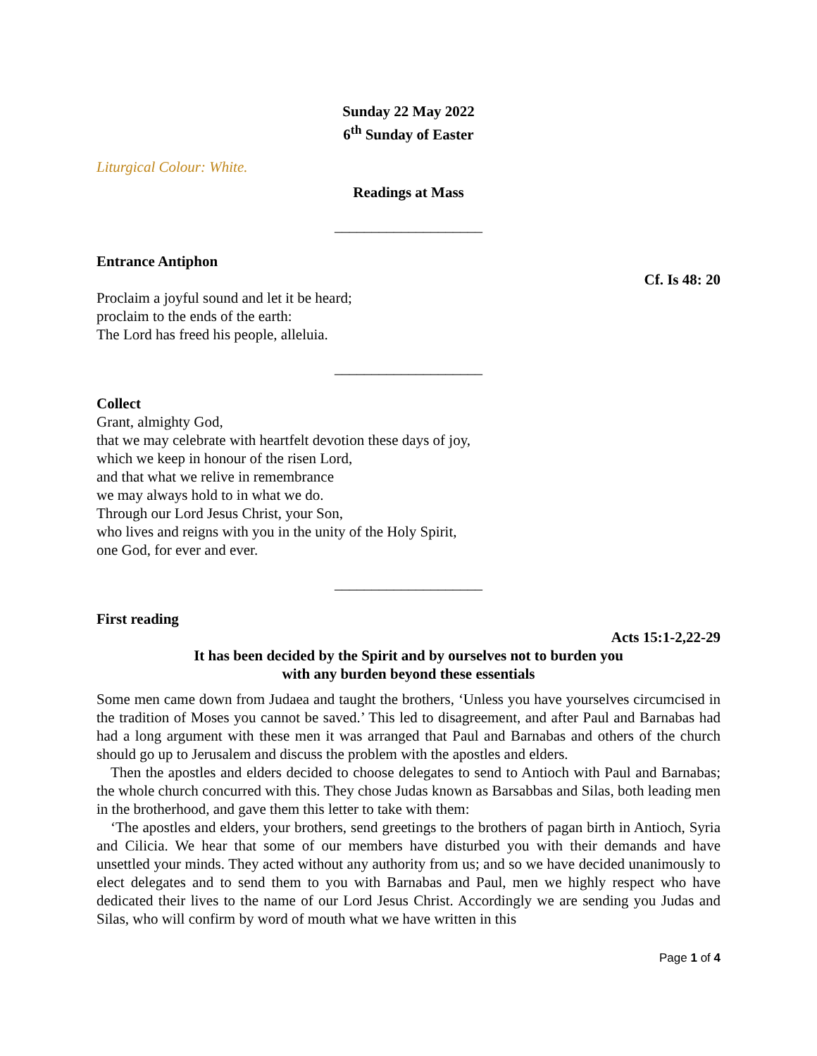Sunday 22 May 2022
6<sup>th</sup> Sunday of Easter
Liturgical Colour: White.
Readings at Mass
____________________
Entrance Antiphon
Cf. Is 48: 20
Proclaim a joyful sound and let it be heard;
proclaim to the ends of the earth:
The Lord has freed his people, alleluia.
____________________
Collect
Grant, almighty God,
that we may celebrate with heartfelt devotion these days of joy,
which we keep in honour of the risen Lord,
and that what we relive in remembrance
we may always hold to in what we do.
Through our Lord Jesus Christ, your Son,
who lives and reigns with you in the unity of the Holy Spirit,
one God, for ever and ever.
____________________
First reading
Acts 15:1-2,22-29
It has been decided by the Spirit and by ourselves not to burden you
with any burden beyond these essentials
Some men came down from Judaea and taught the brothers, ‘Unless you have yourselves circumcised in the tradition of Moses you cannot be saved.’ This led to disagreement, and after Paul and Barnabas had had a long argument with these men it was arranged that Paul and Barnabas and others of the church should go up to Jerusalem and discuss the problem with the apostles and elders.
Then the apostles and elders decided to choose delegates to send to Antioch with Paul and Barnabas; the whole church concurred with this. They chose Judas known as Barsabbas and Silas, both leading men in the brotherhood, and gave them this letter to take with them:
‘The apostles and elders, your brothers, send greetings to the brothers of pagan birth in Antioch, Syria and Cilicia. We hear that some of our members have disturbed you with their demands and have unsettled your minds. They acted without any authority from us; and so we have decided unanimously to elect delegates and to send them to you with Barnabas and Paul, men we highly respect who have dedicated their lives to the name of our Lord Jesus Christ. Accordingly we are sending you Judas and Silas, who will confirm by word of mouth what we have written in this
Page 1 of 4